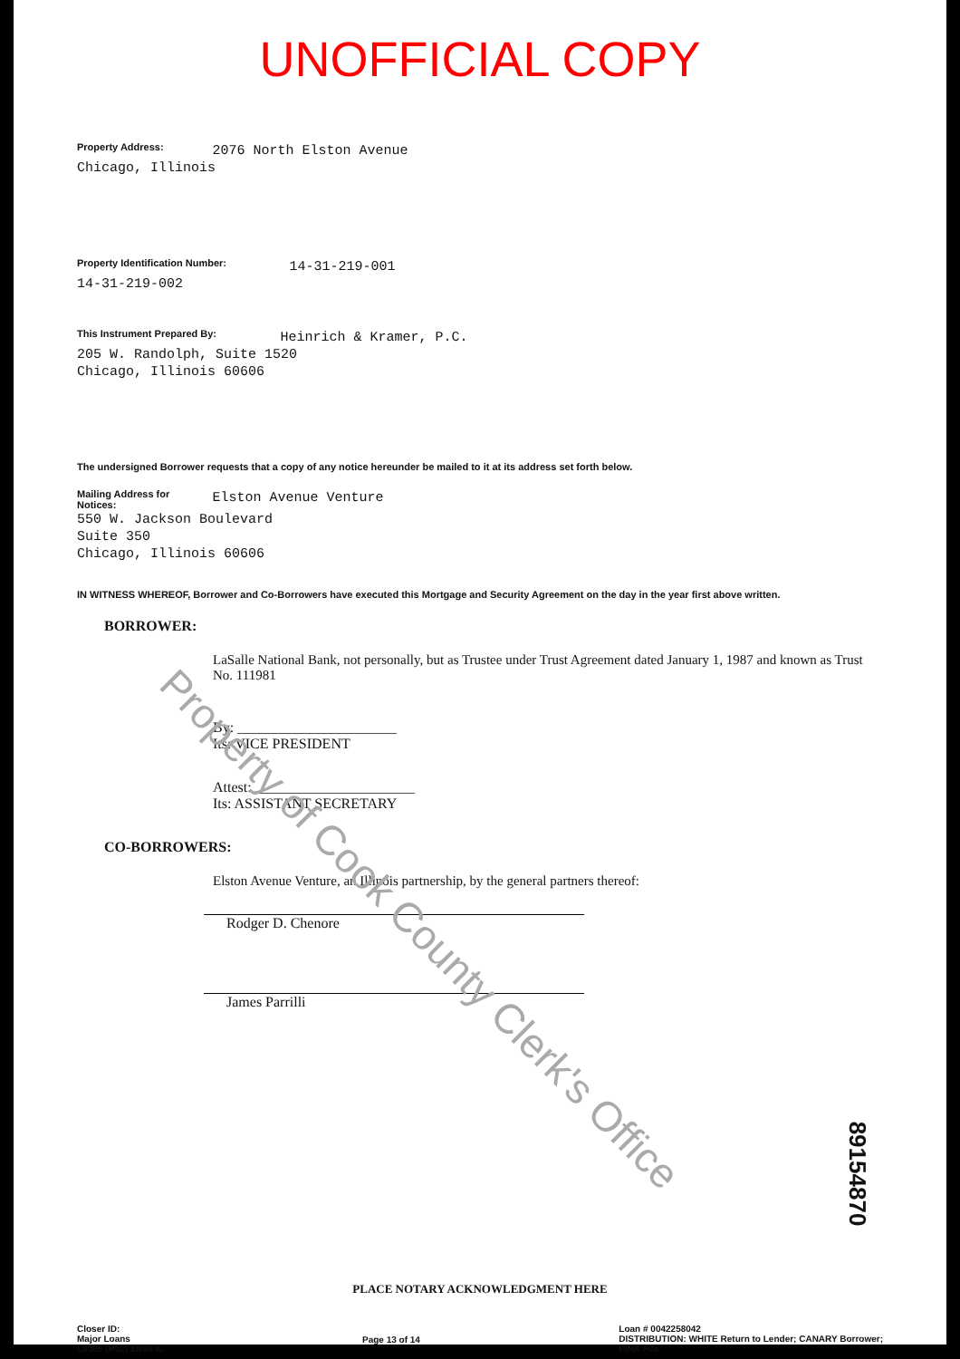UNOFFICIAL COPY
Property Address: 2076 North Elston Avenue
Chicago, Illinois
Property Identification Number: 14-31-219-001
14-31-219-002
This Instrument Prepared By: Heinrich & Kramer, P.C.
205 W. Randolph, Suite 1520
Chicago, Illinois 60606
The undersigned Borrower requests that a copy of any notice hereunder be mailed to it at its address set forth below.
Mailing Address for Notices: Elston Avenue Venture
550 W. Jackson Boulevard
Suite 350
Chicago, Illinois 60606
IN WITNESS WHEREOF, Borrower and Co-Borrowers have executed this Mortgage and Security Agreement on the day in the year first above written.
BORROWER:
LaSalle National Bank, not personally, but as Trustee under Trust Agreement dated January 1, 1987 and known as Trust No. 111981
By: ______________________
Its: VICE PRESIDENT
Attest: ______________________
Its: ASSISTANT SECRETARY
CO-BORROWERS:
Elston Avenue Venture, an Illinois partnership, by the general partners thereof:
Rodger D. Chenore
James Parrilli
PLACE NOTARY ACKNOWLEDGMENT HERE
Closer ID:
Major Loans
L0066 (R02) 10/88 IL
Page 13 of 14
Loan # 0042258042
DISTRIBUTION: WHITE Return to Lender; CANARY Borrower;
PINK File
Property of Cook County Clerk's Office
89154870